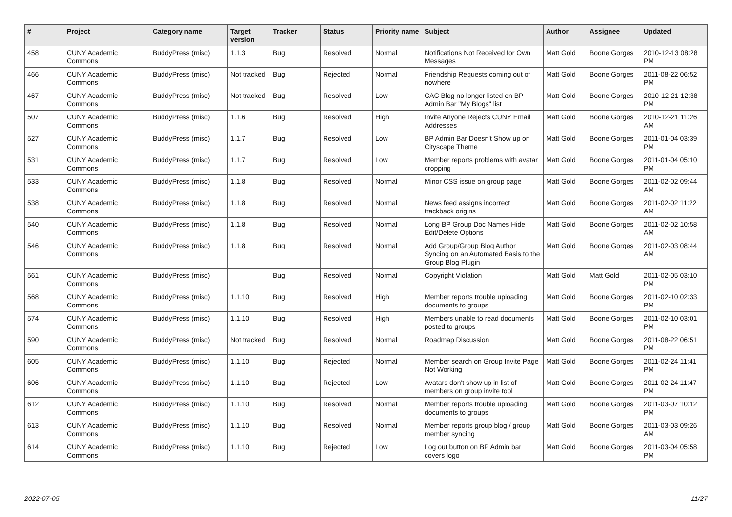| # | Project | Category name | Target version | Tracker | Status | Priority name | Subject | Author | Assignee | Updated |
| --- | --- | --- | --- | --- | --- | --- | --- | --- | --- | --- |
| 458 | CUNY Academic Commons | BuddyPress (misc) | 1.1.3 | Bug | Resolved | Normal | Notifications Not Received for Own Messages | Matt Gold | Boone Gorges | 2010-12-13 08:28 PM |
| 466 | CUNY Academic Commons | BuddyPress (misc) | Not tracked | Bug | Rejected | Normal | Friendship Requests coming out of nowhere | Matt Gold | Boone Gorges | 2011-08-22 06:52 PM |
| 467 | CUNY Academic Commons | BuddyPress (misc) | Not tracked | Bug | Resolved | Low | CAC Blog no longer listed on BP-Admin Bar "My Blogs" list | Matt Gold | Boone Gorges | 2010-12-21 12:38 PM |
| 507 | CUNY Academic Commons | BuddyPress (misc) | 1.1.6 | Bug | Resolved | High | Invite Anyone Rejects CUNY Email Addresses | Matt Gold | Boone Gorges | 2010-12-21 11:26 AM |
| 527 | CUNY Academic Commons | BuddyPress (misc) | 1.1.7 | Bug | Resolved | Low | BP Admin Bar Doesn't Show up on Cityscape Theme | Matt Gold | Boone Gorges | 2011-01-04 03:39 PM |
| 531 | CUNY Academic Commons | BuddyPress (misc) | 1.1.7 | Bug | Resolved | Low | Member reports problems with avatar cropping | Matt Gold | Boone Gorges | 2011-01-04 05:10 PM |
| 533 | CUNY Academic Commons | BuddyPress (misc) | 1.1.8 | Bug | Resolved | Normal | Minor CSS issue on group page | Matt Gold | Boone Gorges | 2011-02-02 09:44 AM |
| 538 | CUNY Academic Commons | BuddyPress (misc) | 1.1.8 | Bug | Resolved | Normal | News feed assigns incorrect trackback origins | Matt Gold | Boone Gorges | 2011-02-02 11:22 AM |
| 540 | CUNY Academic Commons | BuddyPress (misc) | 1.1.8 | Bug | Resolved | Normal | Long BP Group Doc Names Hide Edit/Delete Options | Matt Gold | Boone Gorges | 2011-02-02 10:58 AM |
| 546 | CUNY Academic Commons | BuddyPress (misc) | 1.1.8 | Bug | Resolved | Normal | Add Group/Group Blog Author Syncing on an Automated Basis to the Group Blog Plugin | Matt Gold | Boone Gorges | 2011-02-03 08:44 AM |
| 561 | CUNY Academic Commons | BuddyPress (misc) | | Bug | Resolved | Normal | Copyright Violation | Matt Gold | Matt Gold | 2011-02-05 03:10 PM |
| 568 | CUNY Academic Commons | BuddyPress (misc) | 1.1.10 | Bug | Resolved | High | Member reports trouble uploading documents to groups | Matt Gold | Boone Gorges | 2011-02-10 02:33 PM |
| 574 | CUNY Academic Commons | BuddyPress (misc) | 1.1.10 | Bug | Resolved | High | Members unable to read documents posted to groups | Matt Gold | Boone Gorges | 2011-02-10 03:01 PM |
| 590 | CUNY Academic Commons | BuddyPress (misc) | Not tracked | Bug | Resolved | Normal | Roadmap Discussion | Matt Gold | Boone Gorges | 2011-08-22 06:51 PM |
| 605 | CUNY Academic Commons | BuddyPress (misc) | 1.1.10 | Bug | Rejected | Normal | Member search on Group Invite Page Not Working | Matt Gold | Boone Gorges | 2011-02-24 11:41 PM |
| 606 | CUNY Academic Commons | BuddyPress (misc) | 1.1.10 | Bug | Rejected | Low | Avatars don't show up in list of members on group invite tool | Matt Gold | Boone Gorges | 2011-02-24 11:47 PM |
| 612 | CUNY Academic Commons | BuddyPress (misc) | 1.1.10 | Bug | Resolved | Normal | Member reports trouble uploading documents to groups | Matt Gold | Boone Gorges | 2011-03-07 10:12 PM |
| 613 | CUNY Academic Commons | BuddyPress (misc) | 1.1.10 | Bug | Resolved | Normal | Member reports group blog / group member syncing | Matt Gold | Boone Gorges | 2011-03-03 09:26 AM |
| 614 | CUNY Academic Commons | BuddyPress (misc) | 1.1.10 | Bug | Rejected | Low | Log out button on BP Admin bar covers logo | Matt Gold | Boone Gorges | 2011-03-04 05:58 PM |
2022-07-05 11/27